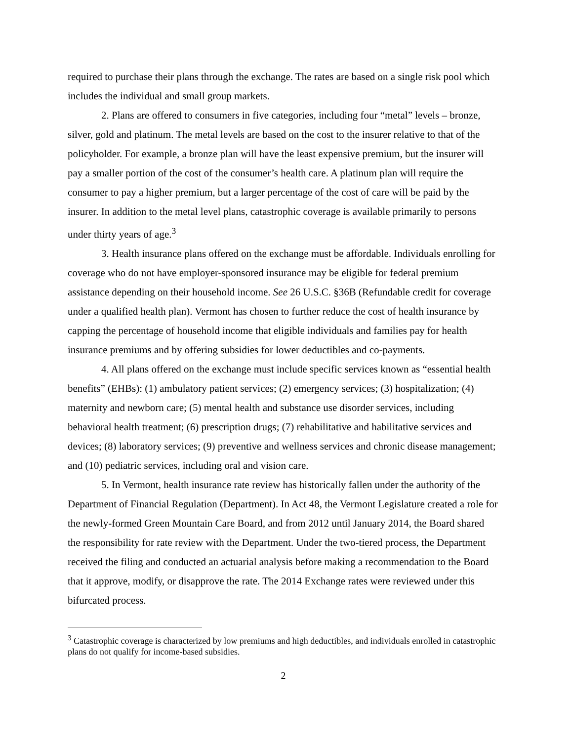required to purchase their plans through the exchange. The rates are based on a single risk pool which includes the individual and small group markets.
2. Plans are offered to consumers in five categories, including four “metal” levels – bronze, silver, gold and platinum. The metal levels are based on the cost to the insurer relative to that of the policyholder. For example, a bronze plan will have the least expensive premium, but the insurer will pay a smaller portion of the cost of the consumer’s health care. A platinum plan will require the consumer to pay a higher premium, but a larger percentage of the cost of care will be paid by the insurer. In addition to the metal level plans, catastrophic coverage is available primarily to persons under thirty years of age.<sup>3</sup>
3. Health insurance plans offered on the exchange must be affordable. Individuals enrolling for coverage who do not have employer-sponsored insurance may be eligible for federal premium assistance depending on their household income. See 26 U.S.C. §36B (Refundable credit for coverage under a qualified health plan). Vermont has chosen to further reduce the cost of health insurance by capping the percentage of household income that eligible individuals and families pay for health insurance premiums and by offering subsidies for lower deductibles and co-payments.
4. All plans offered on the exchange must include specific services known as “essential health benefits” (EHBs): (1) ambulatory patient services; (2) emergency services; (3) hospitalization; (4) maternity and newborn care; (5) mental health and substance use disorder services, including behavioral health treatment; (6) prescription drugs; (7) rehabilitative and habilitative services and devices; (8) laboratory services; (9) preventive and wellness services and chronic disease management; and (10) pediatric services, including oral and vision care.
5. In Vermont, health insurance rate review has historically fallen under the authority of the Department of Financial Regulation (Department). In Act 48, the Vermont Legislature created a role for the newly-formed Green Mountain Care Board, and from 2012 until January 2014, the Board shared the responsibility for rate review with the Department. Under the two-tiered process, the Department received the filing and conducted an actuarial analysis before making a recommendation to the Board that it approve, modify, or disapprove the rate. The 2014 Exchange rates were reviewed under this bifurcated process.
<sup>3</sup> Catastrophic coverage is characterized by low premiums and high deductibles, and individuals enrolled in catastrophic plans do not qualify for income-based subsidies.
2